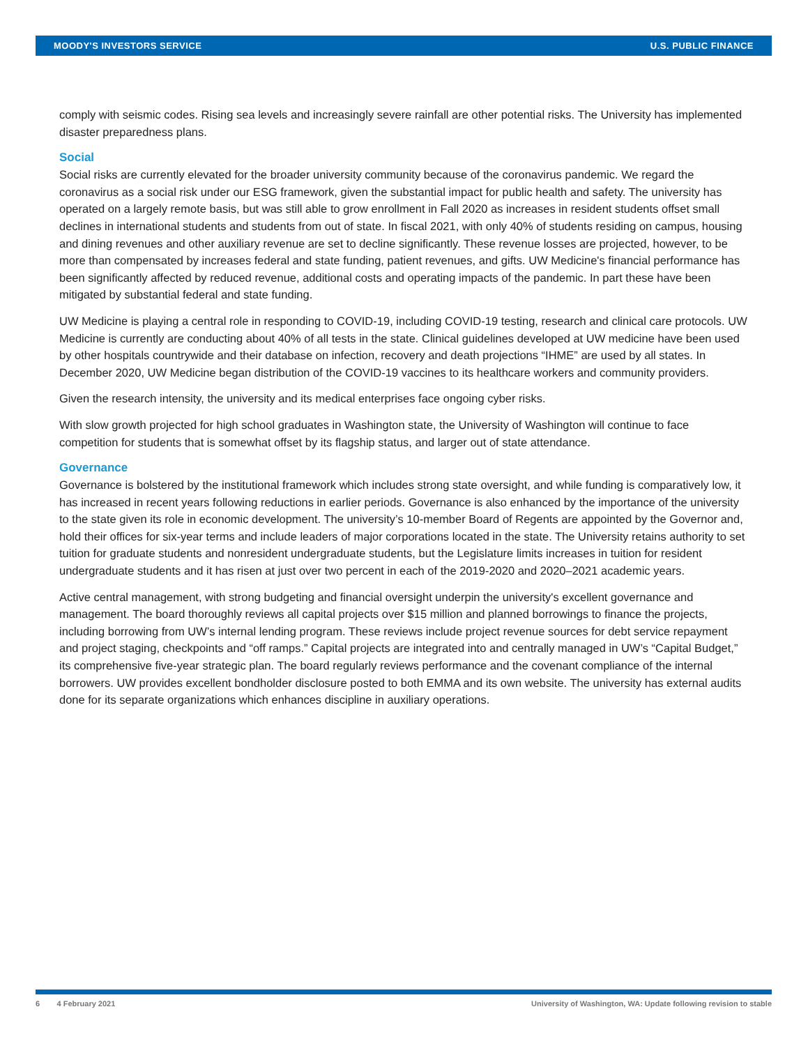MOODY'S INVESTORS SERVICE U.S. PUBLIC FINANCE
comply with seismic codes. Rising sea levels and increasingly severe rainfall are other potential risks. The University has implemented disaster preparedness plans.
Social
Social risks are currently elevated for the broader university community because of the coronavirus pandemic. We regard the coronavirus as a social risk under our ESG framework, given the substantial impact for public health and safety. The university has operated on a largely remote basis, but was still able to grow enrollment in Fall 2020 as increases in resident students offset small declines in international students and students from out of state. In fiscal 2021, with only 40% of students residing on campus, housing and dining revenues and other auxiliary revenue are set to decline significantly. These revenue losses are projected, however, to be more than compensated by increases federal and state funding, patient revenues, and gifts. UW Medicine's financial performance has been significantly affected by reduced revenue, additional costs and operating impacts of the pandemic. In part these have been mitigated by substantial federal and state funding.
UW Medicine is playing a central role in responding to COVID-19, including COVID-19 testing, research and clinical care protocols. UW Medicine is currently are conducting about 40% of all tests in the state. Clinical guidelines developed at UW medicine have been used by other hospitals countrywide and their database on infection, recovery and death projections “IHME” are used by all states. In December 2020, UW Medicine began distribution of the COVID-19 vaccines to its healthcare workers and community providers.
Given the research intensity, the university and its medical enterprises face ongoing cyber risks.
With slow growth projected for high school graduates in Washington state, the University of Washington will continue to face competition for students that is somewhat offset by its flagship status, and larger out of state attendance.
Governance
Governance is bolstered by the institutional framework which includes strong state oversight, and while funding is comparatively low, it has increased in recent years following reductions in earlier periods. Governance is also enhanced by the importance of the university to the state given its role in economic development. The university’s 10-member Board of Regents are appointed by the Governor and, hold their offices for six-year terms and include leaders of major corporations located in the state. The University retains authority to set tuition for graduate students and nonresident undergraduate students, but the Legislature limits increases in tuition for resident undergraduate students and it has risen at just over two percent in each of the 2019-2020 and 2020–2021 academic years.
Active central management, with strong budgeting and financial oversight underpin the university's excellent governance and management. The board thoroughly reviews all capital projects over $15 million and planned borrowings to finance the projects, including borrowing from UW’s internal lending program. These reviews include project revenue sources for debt service repayment and project staging, checkpoints and “off ramps.” Capital projects are integrated into and centrally managed in UW’s “Capital Budget,” its comprehensive five-year strategic plan. The board regularly reviews performance and the covenant compliance of the internal borrowers. UW provides excellent bondholder disclosure posted to both EMMA and its own website. The university has external audits done for its separate organizations which enhances discipline in auxiliary operations.
6 4 February 2021 University of Washington, WA: Update following revision to stable